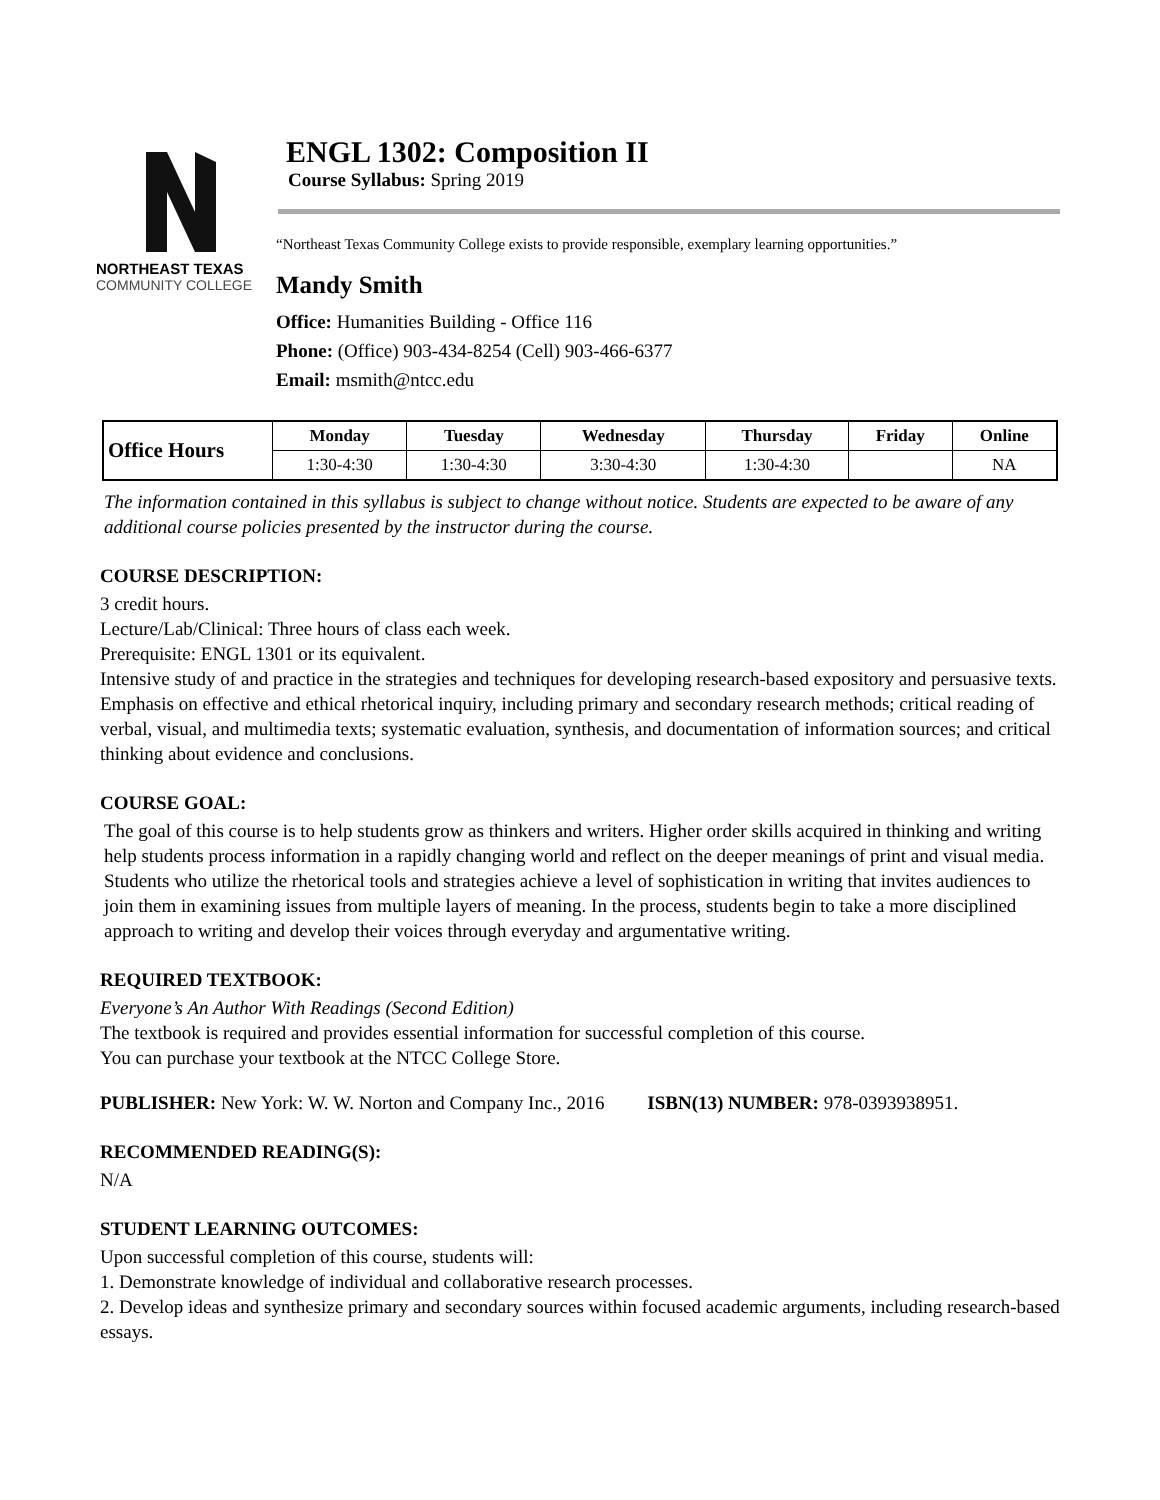NORTHEAST TEXAS
COMMUNITY COLLEGE
ENGL 1302: Composition II
Course Syllabus: Spring 2019
“Northeast Texas Community College exists to provide responsible, exemplary learning opportunities.”
Mandy Smith
Office: Humanities Building - Office 116
Phone: (Office) 903-434-8254 (Cell) 903-466-6377
Email: msmith@ntcc.edu
| Office Hours | Monday | Tuesday | Wednesday | Thursday | Friday | Online |
| --- | --- | --- | --- | --- | --- | --- |
| | 1:30-4:30 | 1:30-4:30 | 3:30-4:30 | 1:30-4:30 | | NA |
The information contained in this syllabus is subject to change without notice. Students are expected to be aware of any additional course policies presented by the instructor during the course.
COURSE DESCRIPTION:
3 credit hours.
Lecture/Lab/Clinical: Three hours of class each week.
Prerequisite: ENGL 1301 or its equivalent.
Intensive study of and practice in the strategies and techniques for developing research-based expository and persuasive texts. Emphasis on effective and ethical rhetorical inquiry, including primary and secondary research methods; critical reading of verbal, visual, and multimedia texts; systematic evaluation, synthesis, and documentation of information sources; and critical thinking about evidence and conclusions.
COURSE GOAL:
The goal of this course is to help students grow as thinkers and writers. Higher order skills acquired in thinking and writing help students process information in a rapidly changing world and reflect on the deeper meanings of print and visual media. Students who utilize the rhetorical tools and strategies achieve a level of sophistication in writing that invites audiences to join them in examining issues from multiple layers of meaning. In the process, students begin to take a more disciplined approach to writing and develop their voices through everyday and argumentative writing.
REQUIRED TEXTBOOK:
Everyone’s An Author With Readings (Second Edition)
The textbook is required and provides essential information for successful completion of this course.
You can purchase your textbook at the NTCC College Store.
PUBLISHER: New York: W. W. Norton and Company Inc., 2016 ISBN(13) NUMBER: 978-0393938951.
RECOMMENDED READING(S):
N/A
STUDENT LEARNING OUTCOMES:
Upon successful completion of this course, students will:
1. Demonstrate knowledge of individual and collaborative research processes.
2. Develop ideas and synthesize primary and secondary sources within focused academic arguments, including research-based essays.